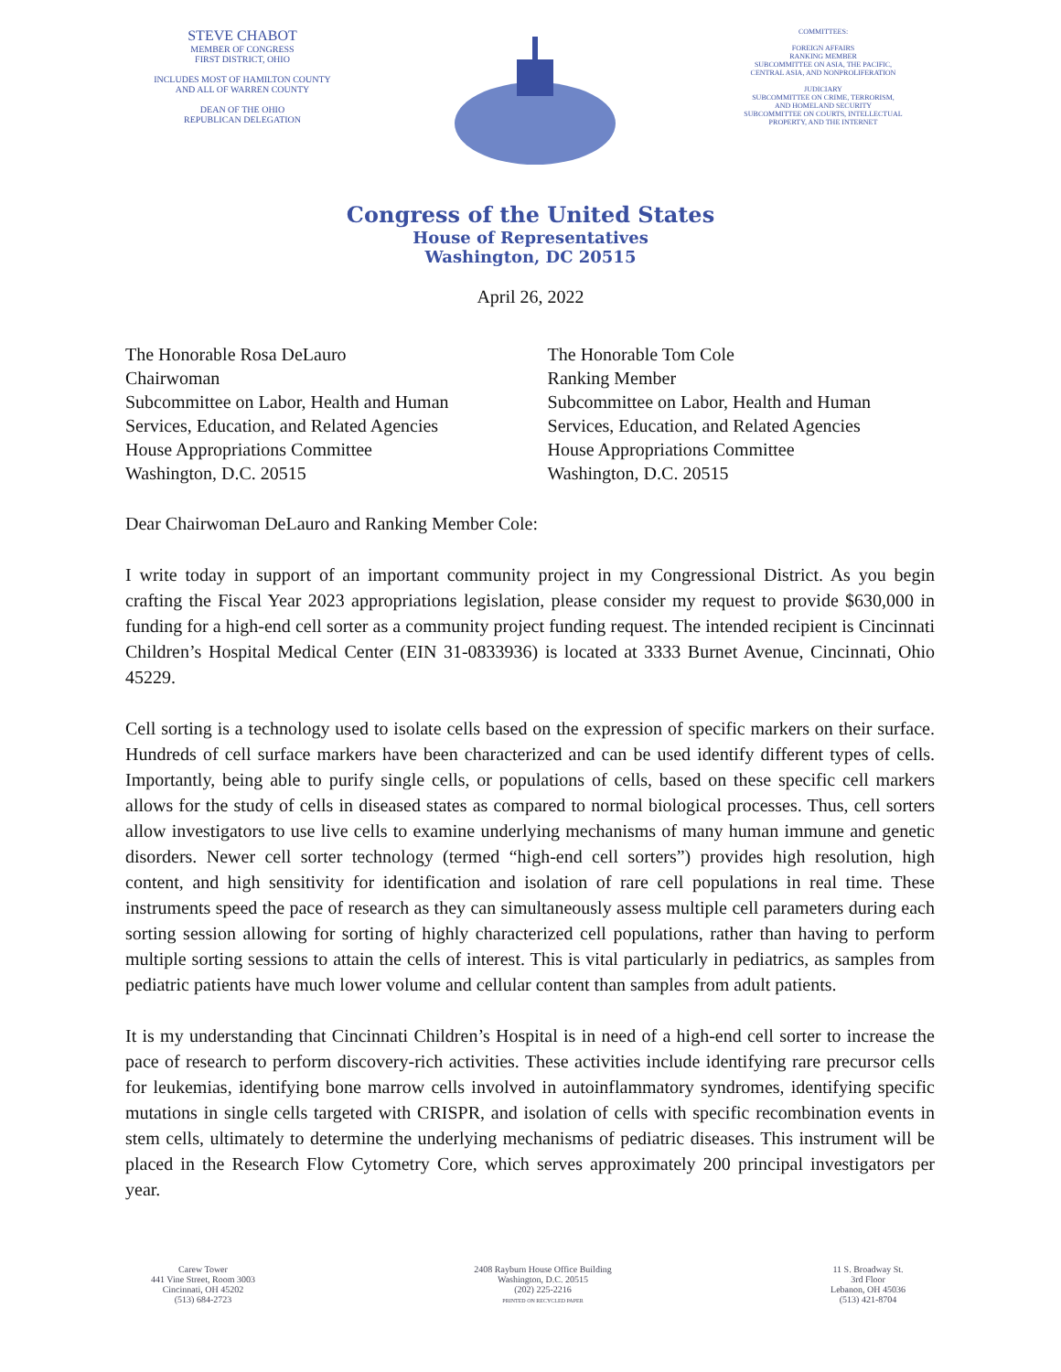STEVE CHABOT
MEMBER OF CONGRESS
FIRST DISTRICT, OHIO
INCLUDES MOST OF HAMILTON COUNTY
AND ALL OF WARREN COUNTY
DEAN OF THE OHIO
REPUBLICAN DELEGATION
COMMITTEES:
FOREIGN AFFAIRS
RANKING MEMBER
SUBCOMMITTEE ON ASIA, THE PACIFIC,
CENTRAL ASIA, AND NONPROLIFERATION
JUDICIARY
SUBCOMMITTEE ON CRIME, TERRORISM,
AND HOMELAND SECURITY
SUBCOMMITTEE ON COURTS, INTELLECTUAL
PROPERTY, AND THE INTERNET
Congress of the United States
House of Representatives
Washington, DC 20515
April 26, 2022
The Honorable Rosa DeLauro
Chairwoman
Subcommittee on Labor, Health and Human
Services, Education, and Related Agencies
House Appropriations Committee
Washington, D.C. 20515
The Honorable Tom Cole
Ranking Member
Subcommittee on Labor, Health and Human
Services, Education, and Related Agencies
House Appropriations Committee
Washington, D.C. 20515
Dear Chairwoman DeLauro and Ranking Member Cole:
I write today in support of an important community project in my Congressional District. As you begin crafting the Fiscal Year 2023 appropriations legislation, please consider my request to provide $630,000 in funding for a high-end cell sorter as a community project funding request. The intended recipient is Cincinnati Children’s Hospital Medical Center (EIN 31-0833936) is located at 3333 Burnet Avenue, Cincinnati, Ohio 45229.
Cell sorting is a technology used to isolate cells based on the expression of specific markers on their surface. Hundreds of cell surface markers have been characterized and can be used identify different types of cells. Importantly, being able to purify single cells, or populations of cells, based on these specific cell markers allows for the study of cells in diseased states as compared to normal biological processes. Thus, cell sorters allow investigators to use live cells to examine underlying mechanisms of many human immune and genetic disorders. Newer cell sorter technology (termed “high-end cell sorters”) provides high resolution, high content, and high sensitivity for identification and isolation of rare cell populations in real time. These instruments speed the pace of research as they can simultaneously assess multiple cell parameters during each sorting session allowing for sorting of highly characterized cell populations, rather than having to perform multiple sorting sessions to attain the cells of interest. This is vital particularly in pediatrics, as samples from pediatric patients have much lower volume and cellular content than samples from adult patients.
It is my understanding that Cincinnati Children’s Hospital is in need of a high-end cell sorter to increase the pace of research to perform discovery-rich activities. These activities include identifying rare precursor cells for leukemias, identifying bone marrow cells involved in autoinflammatory syndromes, identifying specific mutations in single cells targeted with CRISPR, and isolation of cells with specific recombination events in stem cells, ultimately to determine the underlying mechanisms of pediatric diseases. This instrument will be placed in the Research Flow Cytometry Core, which serves approximately 200 principal investigators per year.
Carew Tower
441 Vine Street, Room 3003
Cincinnati, OH 45202
(513) 684-2723
2408 Rayburn House Office Building
Washington, D.C. 20515
(202) 225-2216
PRINTED ON RECYCLED PAPER
11 S. Broadway St.
3rd Floor
Lebanon, OH 45036
(513) 421-8704